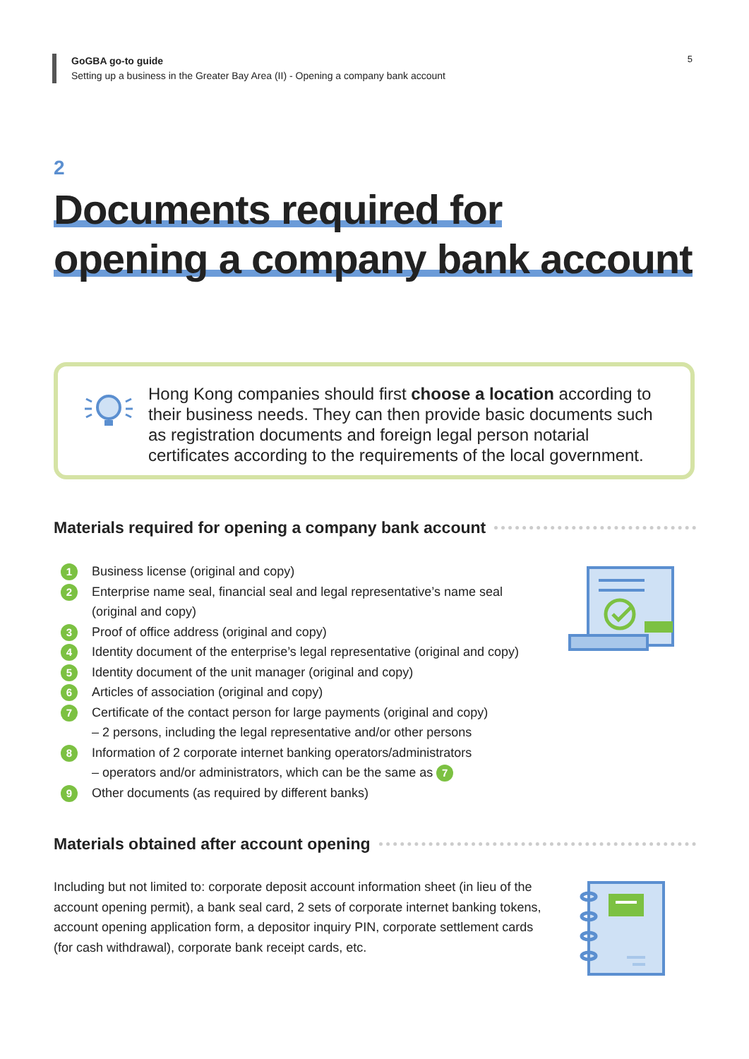GoGBA go-to guide
Setting up a business in the Greater Bay Area (II) - Opening a company bank account
5
2
Documents required for
opening a company bank account
Hong Kong companies should first choose a location according to their business needs. They can then provide basic documents such as registration documents and foreign legal person notarial certificates according to the requirements of the local government.
Materials required for opening a company bank account
1 Business license (original and copy)
2 Enterprise name seal, financial seal and legal representative’s name seal
(original and copy)
3 Proof of office address (original and copy)
4 Identity document of the enterprise’s legal representative (original and copy)
5 Identity document of the unit manager (original and copy)
6 Articles of association (original and copy)
7 Certificate of the contact person for large payments (original and copy)
– 2 persons, including the legal representative and/or other persons
8 Information of 2 corporate internet banking operators/administrators
– operators and/or administrators, which can be the same as 7
9 Other documents (as required by different banks)
Materials obtained after account opening
Including but not limited to: corporate deposit account information sheet (in lieu of the account opening permit), a bank seal card, 2 sets of corporate internet banking tokens, account opening application form, a depositor inquiry PIN, corporate settlement cards (for cash withdrawal), corporate bank receipt cards, etc.